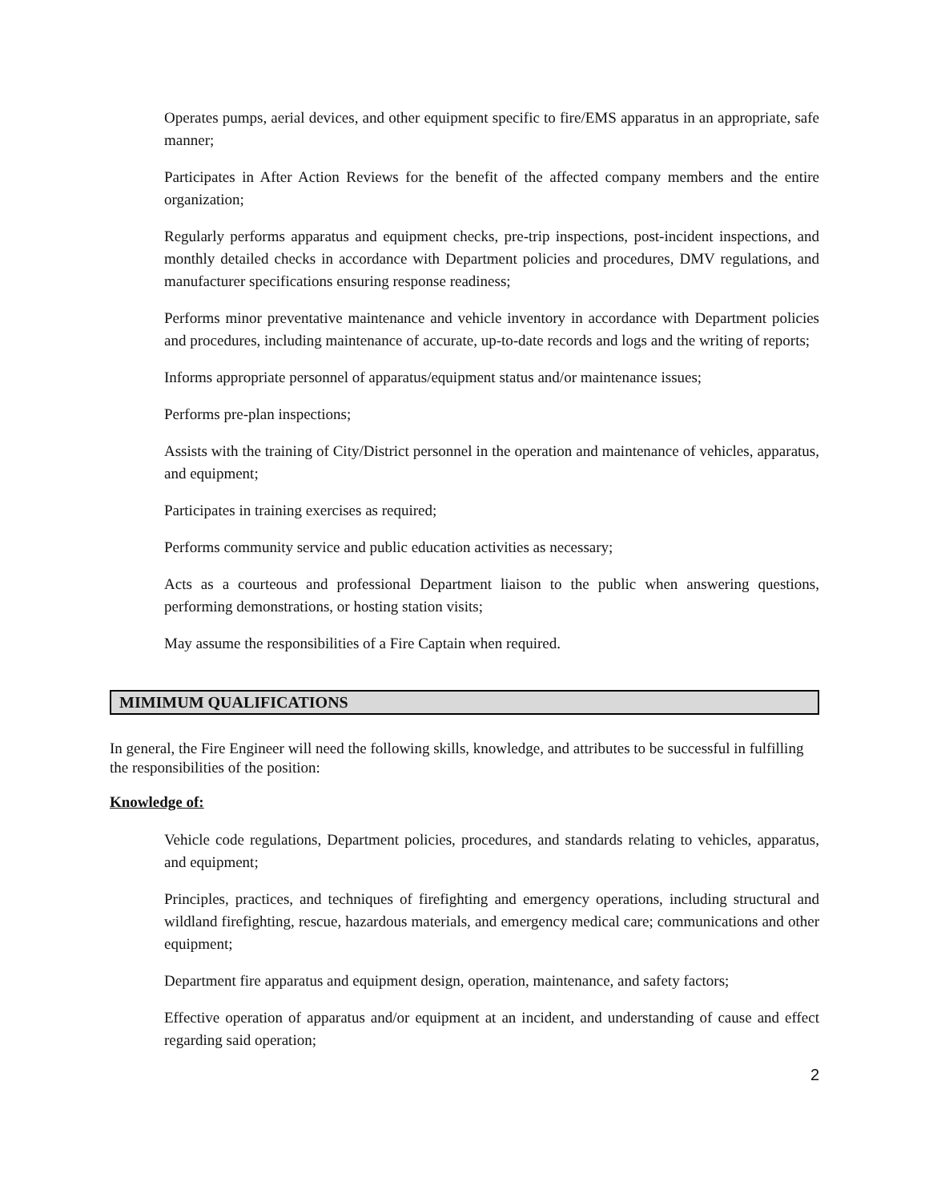Operates pumps, aerial devices, and other equipment specific to fire/EMS apparatus in an appropriate, safe manner;
Participates in After Action Reviews for the benefit of the affected company members and the entire organization;
Regularly performs apparatus and equipment checks, pre-trip inspections, post-incident inspections, and monthly detailed checks in accordance with Department policies and procedures, DMV regulations, and manufacturer specifications ensuring response readiness;
Performs minor preventative maintenance and vehicle inventory in accordance with Department policies and procedures, including maintenance of accurate, up-to-date records and logs and the writing of reports;
Informs appropriate personnel of apparatus/equipment status and/or maintenance issues;
Performs pre-plan inspections;
Assists with the training of City/District personnel in the operation and maintenance of vehicles, apparatus, and equipment;
Participates in training exercises as required;
Performs community service and public education activities as necessary;
Acts as a courteous and professional Department liaison to the public when answering questions, performing demonstrations, or hosting station visits;
May assume the responsibilities of a Fire Captain when required.
MIMIMUM QUALIFICATIONS
In general, the Fire Engineer will need the following skills, knowledge, and attributes to be successful in fulfilling the responsibilities of the position:
Knowledge of:
Vehicle code regulations, Department policies, procedures, and standards relating to vehicles, apparatus, and equipment;
Principles, practices, and techniques of firefighting and emergency operations, including structural and wildland firefighting, rescue, hazardous materials, and emergency medical care; communications and other equipment;
Department fire apparatus and equipment design, operation, maintenance, and safety factors;
Effective operation of apparatus and/or equipment at an incident, and understanding of cause and effect regarding said operation;
2